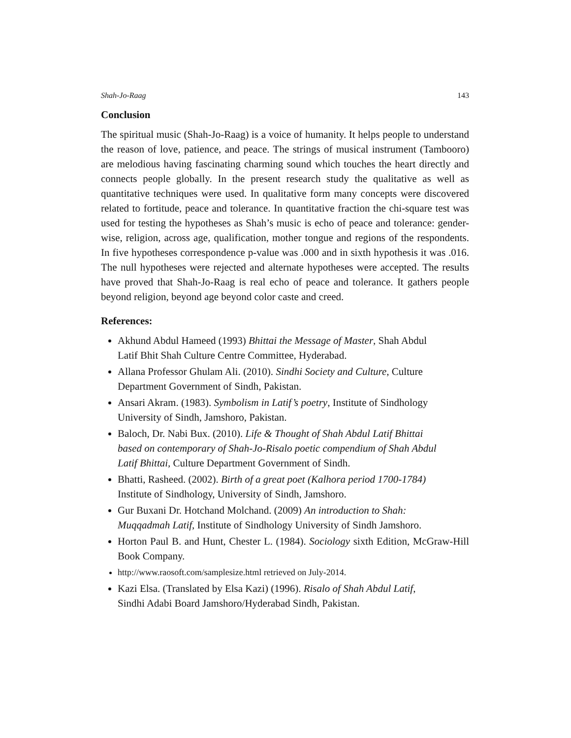Shah-Jo-Raag 143
Conclusion
The spiritual music (Shah-Jo-Raag) is a voice of humanity. It helps people to understand the reason of love, patience, and peace. The strings of musical instrument (Tambooro) are melodious having fascinating charming sound which touches the heart directly and connects people globally. In the present research study the qualitative as well as quantitative techniques were used. In qualitative form many concepts were discovered related to fortitude, peace and tolerance. In quantitative fraction the chi-square test was used for testing the hypotheses as Shah’s music is echo of peace and tolerance: gender-wise, religion, across age, qualification, mother tongue and regions of the respondents. In five hypotheses correspondence p-value was .000 and in sixth hypothesis it was .016. The null hypotheses were rejected and alternate hypotheses were accepted. The results have proved that Shah-Jo-Raag is real echo of peace and tolerance. It gathers people beyond religion, beyond age beyond color caste and creed.
References:
Akhund Abdul Hameed (1993) Bhittai the Message of Master, Shah Abdul
Latif Bhit Shah Culture Centre Committee, Hyderabad.
Allana Professor Ghulam Ali. (2010). Sindhi Society and Culture, Culture
Department Government of Sindh, Pakistan.
Ansari Akram. (1983). Symbolism in Latif’s poetry, Institute of Sindhology
University of Sindh, Jamshoro, Pakistan.
Baloch, Dr. Nabi Bux. (2010). Life & Thought of Shah Abdul Latif Bhittai
based on contemporary of Shah-Jo-Risalo poetic compendium of Shah Abdul
Latif Bhittai, Culture Department Government of Sindh.
Bhatti, Rasheed. (2002). Birth of a great poet (Kalhora period 1700-1784)
Institute of Sindhology, University of Sindh, Jamshoro.
Gur Buxani Dr. Hotchand Molchand. (2009) An introduction to Shah:
Muqqadmah Latif, Institute of Sindhology University of Sindh Jamshoro.
Horton Paul B. and Hunt, Chester L. (1984). Sociology sixth Edition, McGraw-Hill Book Company.
http://www.raosoft.com/samplesize.html retrieved on July-2014.
Kazi Elsa. (Translated by Elsa Kazi) (1996). Risalo of Shah Abdul Latif,
Sindhi Adabi Board Jamshoro/Hyderabad Sindh, Pakistan.